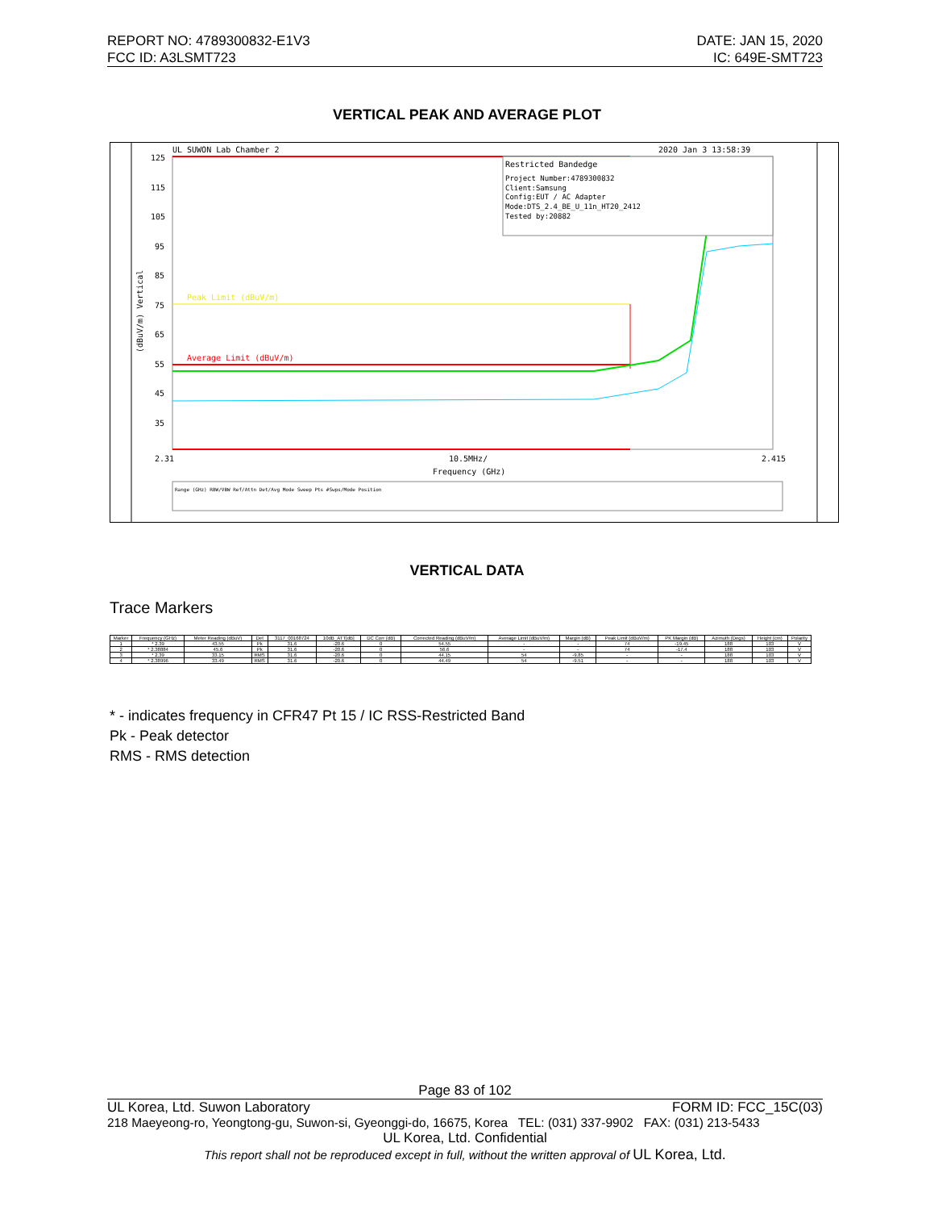REPORT NO: 4789300832-E1V3
FCC ID: A3LSMT723
DATE: JAN 15, 2020
IC: 649E-SMT723
VERTICAL PEAK AND AVERAGE PLOT
UL SUWON Lab Chamber 2
2020 Jan 3 13:58:39
Restricted Bandedge
Project Number:4789300832
Client:Samsung
Config:EUT / AC Adapter
Mode:DTS_2.4_BE_U_11n_HT20_2412
Tested by:20882
Peak Limit (dBuV/m)
Average Limit (dBuV/m)
125
115
105
95
85
75
65
55
45
35
2.31
10.5MHz/
2.415
Frequency (GHz)
(dBuV/m) Vertical
Range (GHz) RBW/VBW Ref/Attn Det/Avg Mode Sweep Pts #Swps/Mode Position
VERTICAL DATA
Trace Markers
| Marker | Frequency (GHz) | Meter Reading (dBuV) | Det | 3117_00168724 | 10dB_ATT[dB] | DC Corr (dB) | Corrected Reading (dBuV/m) | Average Limit (dBuV/m) | Margin (dB) | Peak Limit (dBuV/m) | PK Margin (dB) | Azimuth (Degs) | Height (cm) | Polarity |
| --- | --- | --- | --- | --- | --- | --- | --- | --- | --- | --- | --- | --- | --- | --- |
| 1 | * 2.39 | 43.55 | Pk | 31.6 | -20.6 | 0 | 54.55 | - | - | 74 | -19.45 | 188 | 103 | V |
| 2 | * 2.38884 | 45.6 | Pk | 31.6 | -20.6 | 0 | 56.6 | - | - | 74 | -17.4 | 188 | 103 | V |
| 3 | * 2.39 | 33.15 | RMS | 31.6 | -20.6 | 0 | 44.15 | 54 | -9.85 | - | - | 188 | 103 | V |
| 4 | * 2.38996 | 33.49 | RMS | 31.6 | -20.6 | 0 | 44.49 | 54 | -9.51 | - | - | 188 | 103 | V |
* - indicates frequency in CFR47 Pt 15 / IC RSS-Restricted Band
Pk - Peak detector
RMS - RMS detection
Page 83 of 102
UL Korea, Ltd. Suwon Laboratory FORM ID: FCC_15C(03)
218 Maeyeong-ro, Yeongtong-gu, Suwon-si, Gyeonggi-do, 16675, Korea TEL: (031) 337-9902 FAX: (031) 213-5433
UL Korea, Ltd. Confidential
This report shall not be reproduced except in full, without the written approval of UL Korea, Ltd.